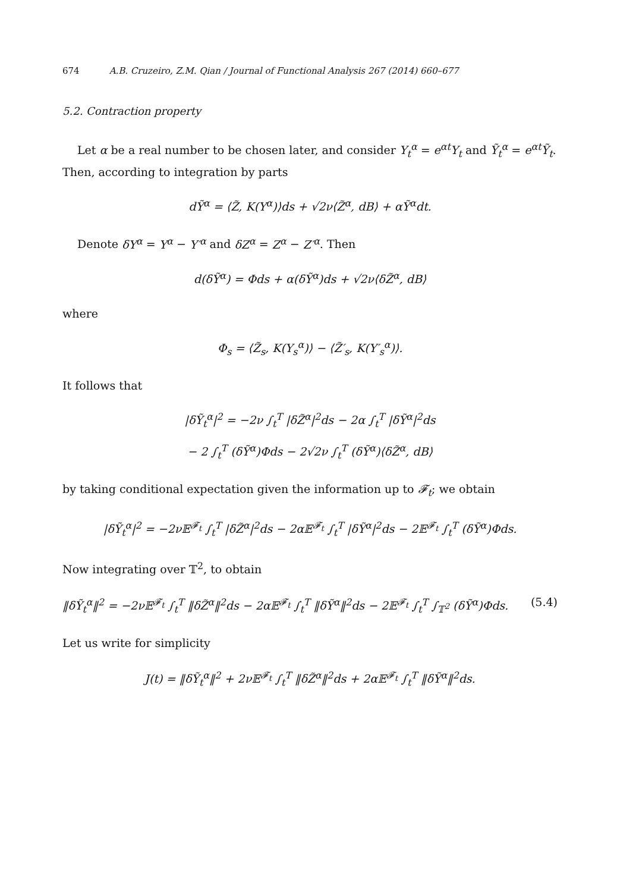674 A.B. Cruzeiro, Z.M. Qian / Journal of Functional Analysis 267 (2014) 660–677
5.2. Contraction property
Let α be a real number to be chosen later, and consider Y<sub>t</sub><sup>α</sup> = e<sup>αt</sup>Y<sub>t</sub> and Ỹ<sub>t</sub><sup>α</sup> = e<sup>αt</sup>Ỹ<sub>t</sub>. Then, according to integration by parts
dỸ<sup>α</sup> = ⟨Z̃, K(Y<sup>α</sup>)⟩ds + √2ν⟨Z̃<sup>α</sup>, dB⟩ + αỸ<sup>α</sup>dt.
Denote δY<sup>α</sup> = Y<sup>α</sup> − Y′<sup>α</sup> and δZ<sup>α</sup> = Z<sup>α</sup> − Z′<sup>α</sup>. Then
d(δỸ<sup>α</sup>) = Φds + α(δỸ<sup>α</sup>)ds + √2ν⟨δZ̃<sup>α</sup>, dB⟩
where
Φ<sub>s</sub> = ⟨Z̃<sub>s</sub>, K(Y<sub>s</sub><sup>α</sup>)⟩ − ⟨Z̃′<sub>s</sub>, K(Y′<sub>s</sub><sup>α</sup>)⟩.
It follows that
|δỸ<sub>t</sub><sup>α</sup>|<sup>2</sup> = −2ν ∫<sub>t</sub><sup>T</sup> |δZ̃<sup>α</sup>|<sup>2</sup>ds − 2α ∫<sub>t</sub><sup>T</sup> |δỸ<sup>α</sup>|<sup>2</sup>ds
− 2 ∫<sub>t</sub><sup>T</sup> (δỸ<sup>α</sup>)Φds − 2√2ν ∫<sub>t</sub><sup>T</sup> (δỸ<sup>α</sup>)⟨δZ̃<sup>α</sup>, dB⟩
by taking conditional expectation given the information up to 𝓕<sub>t</sub>; we obtain
|δỸ<sub>t</sub><sup>α</sup>|<sup>2</sup> = −2ν𝔼<sup>𝓕<sub>t</sub></sup> ∫<sub>t</sub><sup>T</sup> |δZ̃<sup>α</sup>|<sup>2</sup>ds − 2α𝔼<sup>𝓕<sub>t</sub></sup> ∫<sub>t</sub><sup>T</sup> |δỸ<sup>α</sup>|<sup>2</sup>ds − 2𝔼<sup>𝓕<sub>t</sub></sup> ∫<sub>t</sub><sup>T</sup> (δỸ<sup>α</sup>)Φds.
Now integrating over 𝕋<sup>2</sup>, to obtain
‖δỸ<sub>t</sub><sup>α</sup>‖<sup>2</sup> = −2ν𝔼<sup>𝓕<sub>t</sub></sup> ∫<sub>t</sub><sup>T</sup> ‖δZ̃<sup>α</sup>‖<sup>2</sup>ds − 2α𝔼<sup>𝓕<sub>t</sub></sup> ∫<sub>t</sub><sup>T</sup> ‖δỸ<sup>α</sup>‖<sup>2</sup>ds − 2𝔼<sup>𝓕<sub>t</sub></sup> ∫<sub>t</sub><sup>T</sup> ∫<sub>𝕋<sup>2</sup></sub> (δỸ<sup>α</sup>)Φds. (5.4)
Let us write for simplicity
J(t) = ‖δỸ<sub>t</sub><sup>α</sup>‖<sup>2</sup> + 2ν𝔼<sup>𝓕<sub>t</sub></sup> ∫<sub>t</sub><sup>T</sup> ‖δZ̃<sup>α</sup>‖<sup>2</sup>ds + 2α𝔼<sup>𝓕<sub>t</sub></sup> ∫<sub>t</sub><sup>T</sup> ‖δỸ<sup>α</sup>‖<sup>2</sup>ds.